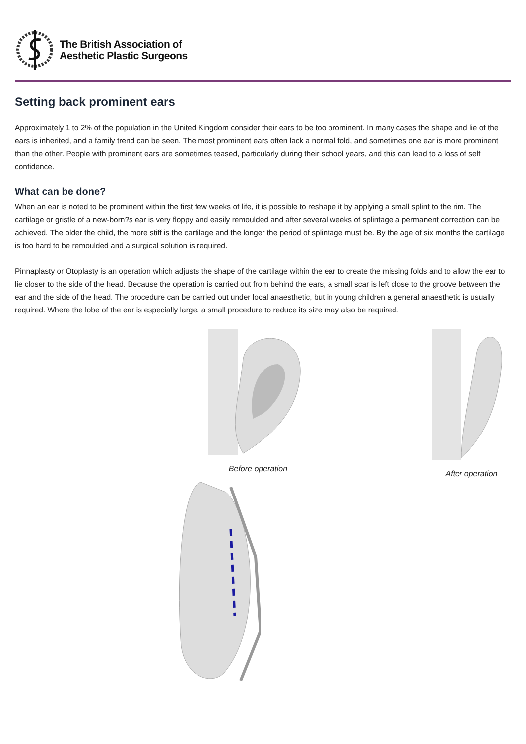The British Association of
Aesthetic Plastic Surgeons
Setting back prominent ears
Approximately 1 to 2% of the population in the United Kingdom consider their ears to be too prominent. In many cases the shape and lie of the ears is inherited, and a family trend can be seen. The most prominent ears often lack a normal fold, and sometimes one ear is more prominent than the other. People with prominent ears are sometimes teased, particularly during their school years, and this can lead to a loss of self confidence.
What can be done?
When an ear is noted to be prominent within the first few weeks of life, it is possible to reshape it by applying a small splint to the rim. The cartilage or gristle of a new-born?s ear is very floppy and easily remoulded and after several weeks of splintage a permanent correction can be achieved. The older the child, the more stiff is the cartilage and the longer the period of splintage must be. By the age of six months the cartilage is too hard to be remoulded and a surgical solution is required.
Pinnaplasty or Otoplasty is an operation which adjusts the shape of the cartilage within the ear to create the missing folds and to allow the ear to lie closer to the side of the head. Because the operation is carried out from behind the ears, a small scar is left close to the groove between the ear and the side of the head. The procedure can be carried out under local anaesthetic, but in young children a general anaesthetic is usually required. Where the lobe of the ear is especially large, a small procedure to reduce its size may also be required.
Before operation After operation